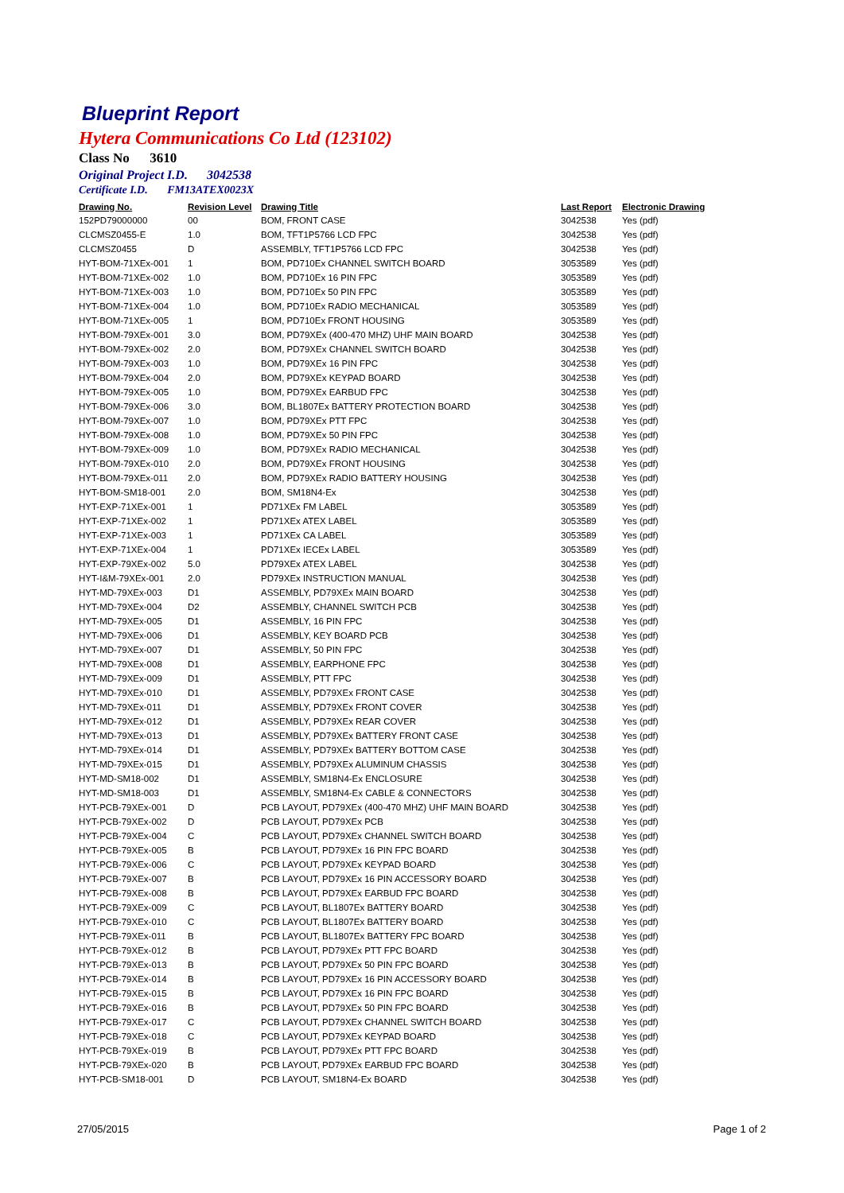Blueprint Report
Hytera Communications Co Ltd (123102)
Class No 3610
Original Project I.D. 3042538
Certificate I.D. FM13ATEX0023X
| Drawing No. | Revision Level | Drawing Title | Last Report | Electronic Drawing |
| --- | --- | --- | --- | --- |
| 152PD79000000 | 00 | BOM, FRONT CASE | 3042538 | Yes (pdf) |
| CLCMSZ0455-E | 1.0 | BOM, TFT1P5766 LCD FPC | 3042538 | Yes (pdf) |
| CLCMSZ0455 | D | ASSEMBLY, TFT1P5766 LCD FPC | 3042538 | Yes (pdf) |
| HYT-BOM-71XEx-001 | 1 | BOM, PD710Ex CHANNEL SWITCH BOARD | 3053589 | Yes (pdf) |
| HYT-BOM-71XEx-002 | 1.0 | BOM, PD710Ex 16 PIN FPC | 3053589 | Yes (pdf) |
| HYT-BOM-71XEx-003 | 1.0 | BOM, PD710Ex 50 PIN FPC | 3053589 | Yes (pdf) |
| HYT-BOM-71XEx-004 | 1.0 | BOM, PD710Ex RADIO MECHANICAL | 3053589 | Yes (pdf) |
| HYT-BOM-71XEx-005 | 1 | BOM, PD710Ex FRONT HOUSING | 3053589 | Yes (pdf) |
| HYT-BOM-79XEx-001 | 3.0 | BOM, PD79XEx (400-470 MHZ) UHF MAIN BOARD | 3042538 | Yes (pdf) |
| HYT-BOM-79XEx-002 | 2.0 | BOM, PD79XEx CHANNEL SWITCH BOARD | 3042538 | Yes (pdf) |
| HYT-BOM-79XEx-003 | 1.0 | BOM, PD79XEx 16 PIN FPC | 3042538 | Yes (pdf) |
| HYT-BOM-79XEx-004 | 2.0 | BOM, PD79XEx KEYPAD BOARD | 3042538 | Yes (pdf) |
| HYT-BOM-79XEx-005 | 1.0 | BOM, PD79XEx EARBUD FPC | 3042538 | Yes (pdf) |
| HYT-BOM-79XEx-006 | 3.0 | BOM, BL1807Ex BATTERY PROTECTION BOARD | 3042538 | Yes (pdf) |
| HYT-BOM-79XEx-007 | 1.0 | BOM, PD79XEx PTT FPC | 3042538 | Yes (pdf) |
| HYT-BOM-79XEx-008 | 1.0 | BOM, PD79XEx 50 PIN FPC | 3042538 | Yes (pdf) |
| HYT-BOM-79XEx-009 | 1.0 | BOM, PD79XEx RADIO MECHANICAL | 3042538 | Yes (pdf) |
| HYT-BOM-79XEx-010 | 2.0 | BOM, PD79XEx FRONT HOUSING | 3042538 | Yes (pdf) |
| HYT-BOM-79XEx-011 | 2.0 | BOM, PD79XEx RADIO BATTERY HOUSING | 3042538 | Yes (pdf) |
| HYT-BOM-SM18-001 | 2.0 | BOM, SM18N4-Ex | 3042538 | Yes (pdf) |
| HYT-EXP-71XEx-001 | 1 | PD71XEx FM LABEL | 3053589 | Yes (pdf) |
| HYT-EXP-71XEx-002 | 1 | PD71XEx ATEX LABEL | 3053589 | Yes (pdf) |
| HYT-EXP-71XEx-003 | 1 | PD71XEx CA LABEL | 3053589 | Yes (pdf) |
| HYT-EXP-71XEx-004 | 1 | PD71XEx IECEx LABEL | 3053589 | Yes (pdf) |
| HYT-EXP-79XEx-002 | 5.0 | PD79XEx ATEX LABEL | 3042538 | Yes (pdf) |
| HYT-I&M-79XEx-001 | 2.0 | PD79XEx INSTRUCTION MANUAL | 3042538 | Yes (pdf) |
| HYT-MD-79XEx-003 | D1 | ASSEMBLY, PD79XEx MAIN BOARD | 3042538 | Yes (pdf) |
| HYT-MD-79XEx-004 | D2 | ASSEMBLY, CHANNEL SWITCH PCB | 3042538 | Yes (pdf) |
| HYT-MD-79XEx-005 | D1 | ASSEMBLY, 16 PIN FPC | 3042538 | Yes (pdf) |
| HYT-MD-79XEx-006 | D1 | ASSEMBLY, KEY BOARD PCB | 3042538 | Yes (pdf) |
| HYT-MD-79XEx-007 | D1 | ASSEMBLY, 50 PIN FPC | 3042538 | Yes (pdf) |
| HYT-MD-79XEx-008 | D1 | ASSEMBLY, EARPHONE FPC | 3042538 | Yes (pdf) |
| HYT-MD-79XEx-009 | D1 | ASSEMBLY, PTT FPC | 3042538 | Yes (pdf) |
| HYT-MD-79XEx-010 | D1 | ASSEMBLY, PD79XEx FRONT CASE | 3042538 | Yes (pdf) |
| HYT-MD-79XEx-011 | D1 | ASSEMBLY, PD79XEx FRONT COVER | 3042538 | Yes (pdf) |
| HYT-MD-79XEx-012 | D1 | ASSEMBLY, PD79XEx REAR COVER | 3042538 | Yes (pdf) |
| HYT-MD-79XEx-013 | D1 | ASSEMBLY, PD79XEx BATTERY FRONT CASE | 3042538 | Yes (pdf) |
| HYT-MD-79XEx-014 | D1 | ASSEMBLY, PD79XEx BATTERY BOTTOM CASE | 3042538 | Yes (pdf) |
| HYT-MD-79XEx-015 | D1 | ASSEMBLY, PD79XEx ALUMINUM CHASSIS | 3042538 | Yes (pdf) |
| HYT-MD-SM18-002 | D1 | ASSEMBLY, SM18N4-Ex ENCLOSURE | 3042538 | Yes (pdf) |
| HYT-MD-SM18-003 | D1 | ASSEMBLY, SM18N4-Ex CABLE & CONNECTORS | 3042538 | Yes (pdf) |
| HYT-PCB-79XEx-001 | D | PCB LAYOUT, PD79XEx (400-470 MHZ) UHF MAIN BOARD | 3042538 | Yes (pdf) |
| HYT-PCB-79XEx-002 | D | PCB LAYOUT, PD79XEx PCB | 3042538 | Yes (pdf) |
| HYT-PCB-79XEx-004 | C | PCB LAYOUT, PD79XEx CHANNEL SWITCH BOARD | 3042538 | Yes (pdf) |
| HYT-PCB-79XEx-005 | B | PCB LAYOUT, PD79XEx 16 PIN FPC BOARD | 3042538 | Yes (pdf) |
| HYT-PCB-79XEx-006 | C | PCB LAYOUT, PD79XEx KEYPAD BOARD | 3042538 | Yes (pdf) |
| HYT-PCB-79XEx-007 | B | PCB LAYOUT, PD79XEx 16 PIN ACCESSORY BOARD | 3042538 | Yes (pdf) |
| HYT-PCB-79XEx-008 | B | PCB LAYOUT, PD79XEx EARBUD FPC BOARD | 3042538 | Yes (pdf) |
| HYT-PCB-79XEx-009 | C | PCB LAYOUT, BL1807Ex BATTERY BOARD | 3042538 | Yes (pdf) |
| HYT-PCB-79XEx-010 | C | PCB LAYOUT, BL1807Ex BATTERY BOARD | 3042538 | Yes (pdf) |
| HYT-PCB-79XEx-011 | B | PCB LAYOUT, BL1807Ex BATTERY FPC BOARD | 3042538 | Yes (pdf) |
| HYT-PCB-79XEx-012 | B | PCB LAYOUT, PD79XEx PTT FPC BOARD | 3042538 | Yes (pdf) |
| HYT-PCB-79XEx-013 | B | PCB LAYOUT, PD79XEx 50 PIN FPC BOARD | 3042538 | Yes (pdf) |
| HYT-PCB-79XEx-014 | B | PCB LAYOUT, PD79XEx 16 PIN ACCESSORY BOARD | 3042538 | Yes (pdf) |
| HYT-PCB-79XEx-015 | B | PCB LAYOUT, PD79XEx 16 PIN FPC BOARD | 3042538 | Yes (pdf) |
| HYT-PCB-79XEx-016 | B | PCB LAYOUT, PD79XEx 50 PIN FPC BOARD | 3042538 | Yes (pdf) |
| HYT-PCB-79XEx-017 | C | PCB LAYOUT, PD79XEx CHANNEL SWITCH BOARD | 3042538 | Yes (pdf) |
| HYT-PCB-79XEx-018 | C | PCB LAYOUT, PD79XEx KEYPAD BOARD | 3042538 | Yes (pdf) |
| HYT-PCB-79XEx-019 | B | PCB LAYOUT, PD79XEx PTT FPC BOARD | 3042538 | Yes (pdf) |
| HYT-PCB-79XEx-020 | B | PCB LAYOUT, PD79XEx EARBUD FPC BOARD | 3042538 | Yes (pdf) |
| HYT-PCB-SM18-001 | D | PCB LAYOUT, SM18N4-Ex BOARD | 3042538 | Yes (pdf) |
27/05/2015 Page 1 of 2